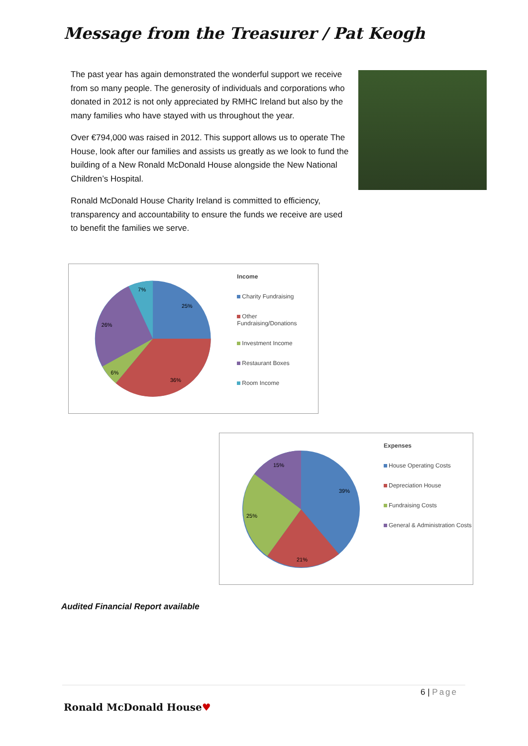Message from the Treasurer / Pat Keogh
The past year has again demonstrated the wonderful support we receive from so many people. The generosity of individuals and corporations who donated in 2012 is not only appreciated by RMHC Ireland but also by the many families who have stayed with us throughout the year.
Over €794,000 was raised in 2012. This support allows us to operate The House, look after our families and assists us greatly as we look to fund the building of a New Ronald McDonald House alongside the New National Children’s Hospital.
Ronald McDonald House Charity Ireland is committed to efficiency, transparency and accountability to ensure the funds we receive are used to benefit the families we serve.
25%
36%
6%
26%
7%
Income
Charity Fundraising
Other Fundraising/Donations
Investment Income
Restaurant Boxes
Room Income
39%
21%
25%
15%
Expenses
House Operating Costs
Depreciation House
Fundraising Costs
General & Administration Costs
Audited Financial Report available
6 | Page
Ronald McDonald House♥